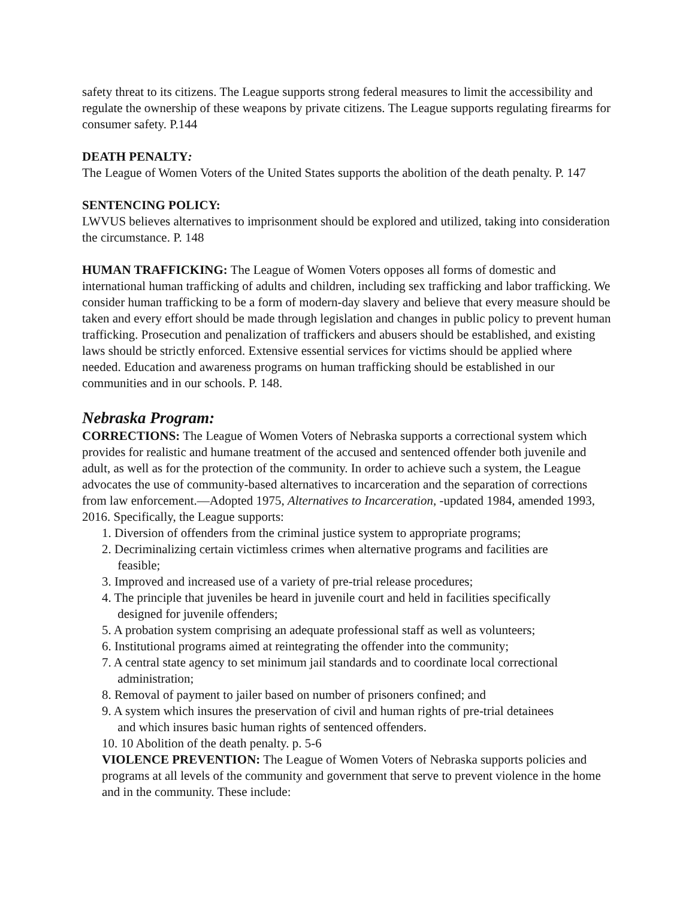safety threat to its citizens. The League supports strong federal measures to limit the accessibility and regulate the ownership of these weapons by private citizens. The League supports regulating firearms for consumer safety. P.144
DEATH PENALTY:
The League of Women Voters of the United States supports the abolition of the death penalty. P. 147
SENTENCING POLICY:
LWVUS believes alternatives to imprisonment should be explored and utilized, taking into consideration the circumstance. P. 148
HUMAN TRAFFICKING: The League of Women Voters opposes all forms of domestic and international human trafficking of adults and children, including sex trafficking and labor trafficking. We consider human trafficking to be a form of modern-day slavery and believe that every measure should be taken and every effort should be made through legislation and changes in public policy to prevent human trafficking. Prosecution and penalization of traffickers and abusers should be established, and existing laws should be strictly enforced. Extensive essential services for victims should be applied where needed. Education and awareness programs on human trafficking should be established in our communities and in our schools. P. 148.
Nebraska Program:
CORRECTIONS: The League of Women Voters of Nebraska supports a correctional system which provides for realistic and humane treatment of the accused and sentenced offender both juvenile and adult, as well as for the protection of the community. In order to achieve such a system, the League advocates the use of community-based alternatives to incarceration and the separation of corrections from law enforcement.—Adopted 1975, Alternatives to Incarceration, -updated 1984, amended 1993, 2016. Specifically, the League supports:
1. Diversion of offenders from the criminal justice system to appropriate programs;
2. Decriminalizing certain victimless crimes when alternative programs and facilities are
feasible;
3. Improved and increased use of a variety of pre-trial release procedures;
4. The principle that juveniles be heard in juvenile court and held in facilities specifically
designed for juvenile offenders;
5. A probation system comprising an adequate professional staff as well as volunteers;
6. Institutional programs aimed at reintegrating the offender into the community;
7. A central state agency to set minimum jail standards and to coordinate local correctional
administration;
8. Removal of payment to jailer based on number of prisoners confined; and
9. A system which insures the preservation of civil and human rights of pre-trial detainees
and which insures basic human rights of sentenced offenders.
10. 10 Abolition of the death penalty. p. 5-6
VIOLENCE PREVENTION: The League of Women Voters of Nebraska supports policies and programs at all levels of the community and government that serve to prevent violence in the home and in the community. These include: